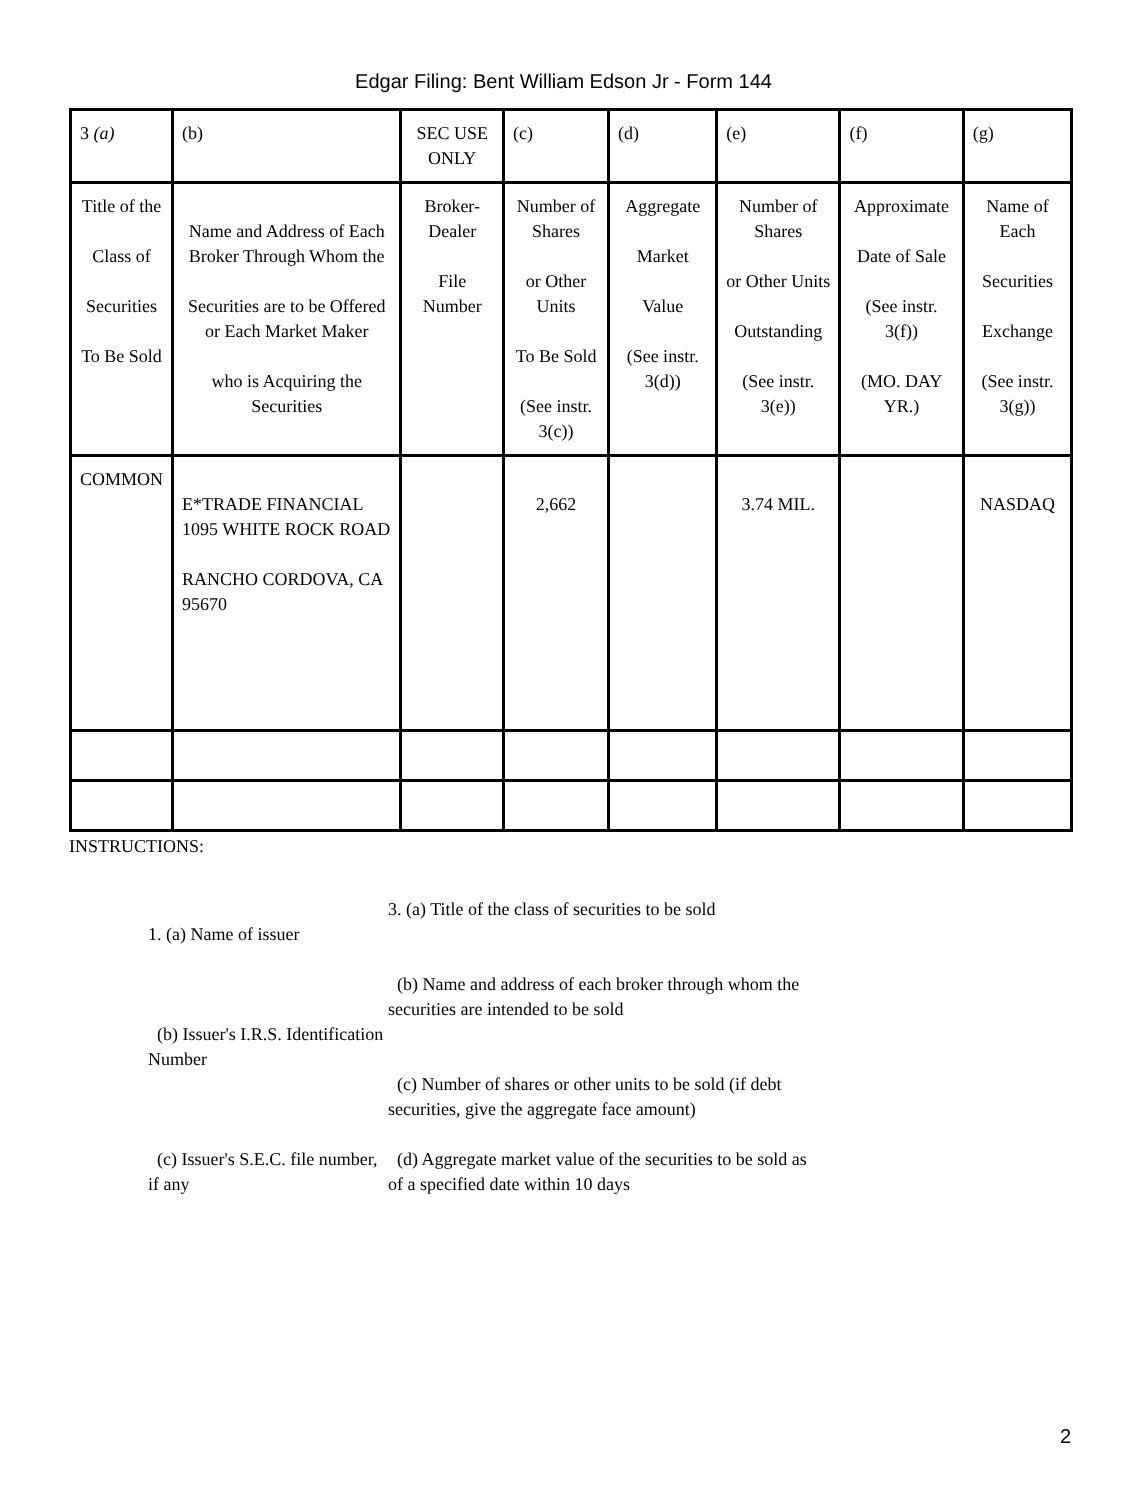Edgar Filing: Bent William Edson Jr - Form 144
| 3 (a) | (b) | SEC USE ONLY | (c) | (d) | (e) | (f) | (g) |
| Title of the Class of Securities To Be Sold | Name and Address of Each Broker Through Whom the Securities are to be Offered or Each Market Maker who is Acquiring the Securities | Broker-Dealer File Number | Number of Shares or Other Units To Be Sold (See instr. 3(c)) | Aggregate Market Value (See instr. 3(d)) | Number of Shares or Other Units Outstanding (See instr. 3(e)) | Approximate Date of Sale (See instr. 3(f)) (MO. DAY YR.) | Name of Each Securities Exchange (See instr. 3(g)) |
| COMMON | E*TRADE FINANCIAL 1095 WHITE ROCK ROAD RANCHO CORDOVA, CA 95670 | | 2,662 | | 3.74 MIL. | | NASDAQ |
INSTRUCTIONS:
1. (a) Name of issuer
(b) Issuer's I.R.S. Identification Number
(c) Issuer's S.E.C. file number, if any
3. (a) Title of the class of securities to be sold
(b) Name and address of each broker through whom the securities are intended to be sold
(c) Number of shares or other units to be sold (if debt securities, give the aggregate face amount)
(d) Aggregate market value of the securities to be sold as of a specified date within 10 days
2